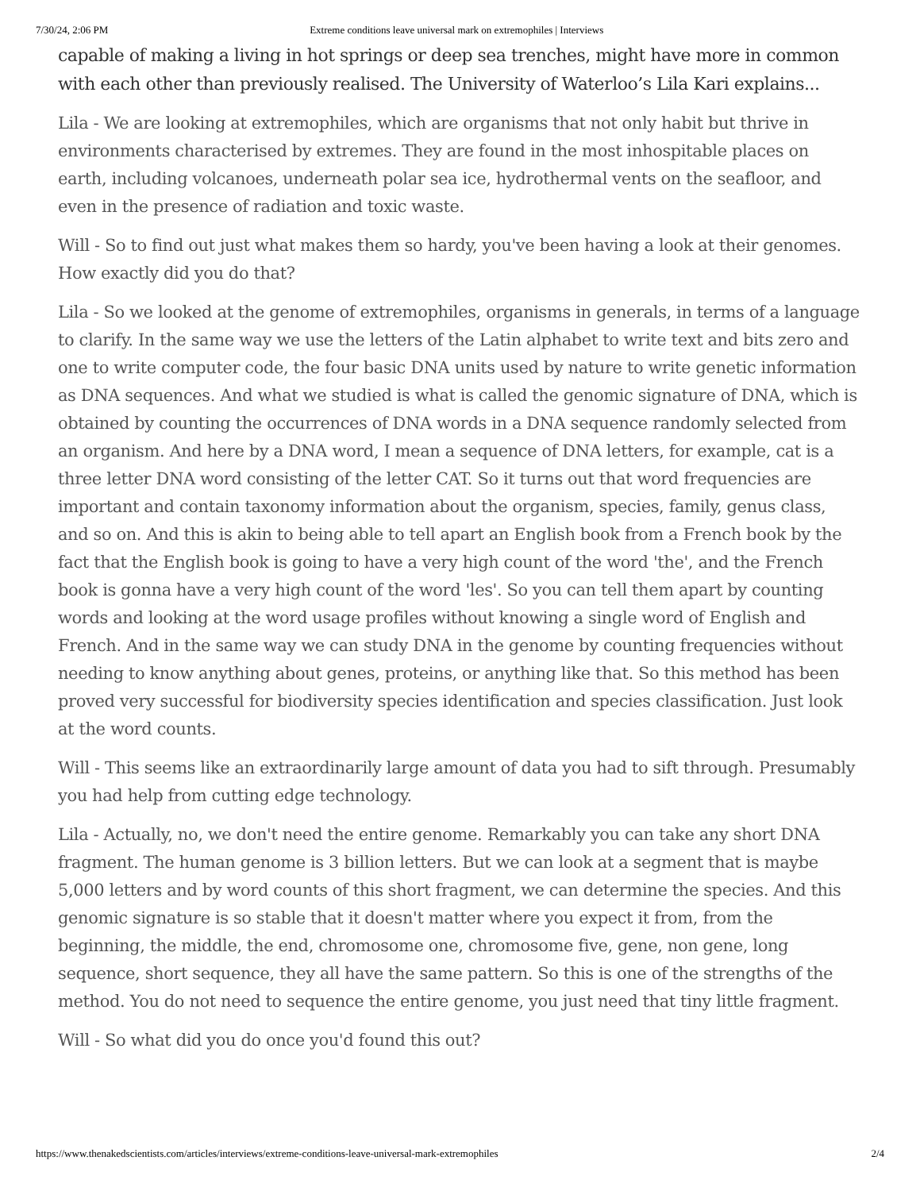7/30/24, 2:06 PM Extreme conditions leave universal mark on extremophiles | Interviews
capable of making a living in hot springs or deep sea trenches, might have more in common with each other than previously realised. The University of Waterloo’s Lila Kari explains...
Lila - We are looking at extremophiles, which are organisms that not only habit but thrive in environments characterised by extremes. They are found in the most inhospitable places on earth, including volcanoes, underneath polar sea ice, hydrothermal vents on the seafloor, and even in the presence of radiation and toxic waste.
Will - So to find out just what makes them so hardy, you've been having a look at their genomes. How exactly did you do that?
Lila - So we looked at the genome of extremophiles, organisms in generals, in terms of a language to clarify. In the same way we use the letters of the Latin alphabet to write text and bits zero and one to write computer code, the four basic DNA units used by nature to write genetic information as DNA sequences. And what we studied is what is called the genomic signature of DNA, which is obtained by counting the occurrences of DNA words in a DNA sequence randomly selected from an organism. And here by a DNA word, I mean a sequence of DNA letters, for example, cat is a three letter DNA word consisting of the letter CAT. So it turns out that word frequencies are important and contain taxonomy information about the organism, species, family, genus class, and so on. And this is akin to being able to tell apart an English book from a French book by the fact that the English book is going to have a very high count of the word 'the', and the French book is gonna have a very high count of the word 'les'. So you can tell them apart by counting words and looking at the word usage profiles without knowing a single word of English and French. And in the same way we can study DNA in the genome by counting frequencies without needing to know anything about genes, proteins, or anything like that. So this method has been proved very successful for biodiversity species identification and species classification. Just look at the word counts.
Will - This seems like an extraordinarily large amount of data you had to sift through. Presumably you had help from cutting edge technology.
Lila - Actually, no, we don't need the entire genome. Remarkably you can take any short DNA fragment. The human genome is 3 billion letters. But we can look at a segment that is maybe 5,000 letters and by word counts of this short fragment, we can determine the species. And this genomic signature is so stable that it doesn't matter where you expect it from, from the beginning, the middle, the end, chromosome one, chromosome five, gene, non gene, long sequence, short sequence, they all have the same pattern. So this is one of the strengths of the method. You do not need to sequence the entire genome, you just need that tiny little fragment.
Will - So what did you do once you'd found this out?
https://www.thenakedscientists.com/articles/interviews/extreme-conditions-leave-universal-mark-extremophiles 2/4